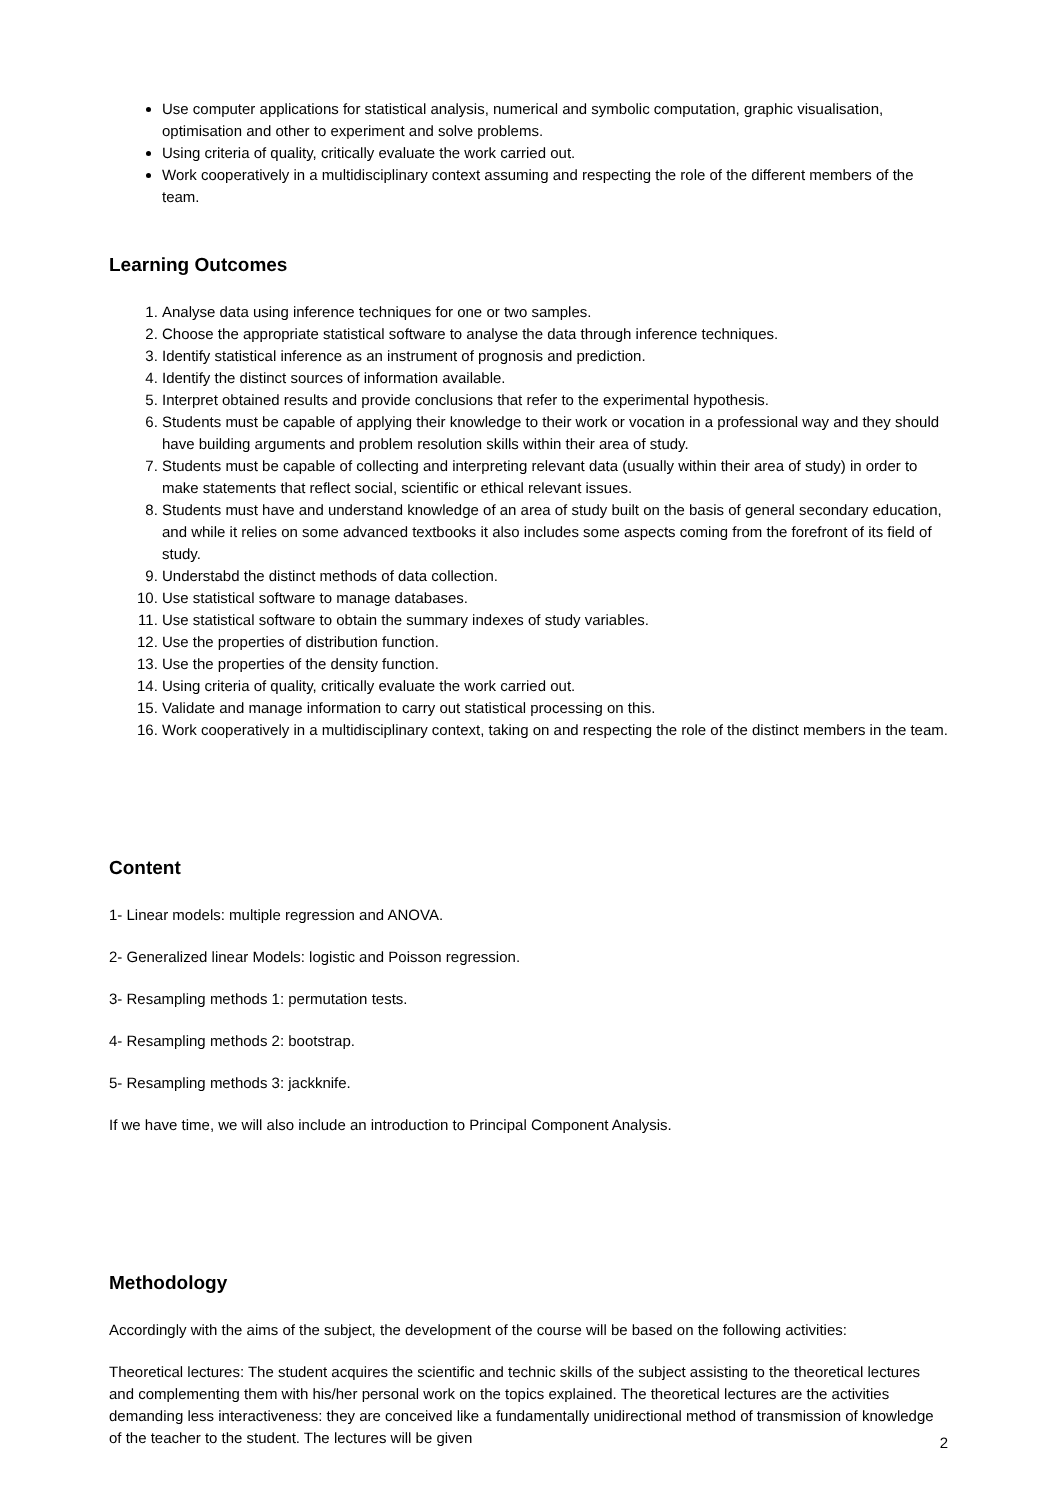Use computer applications for statistical analysis, numerical and symbolic computation, graphic visualisation, optimisation and other to experiment and solve problems.
Using criteria of quality, critically evaluate the work carried out.
Work cooperatively in a multidisciplinary context assuming and respecting the role of the different members of the team.
Learning Outcomes
1. Analyse data using inference techniques for one or two samples.
2. Choose the appropriate statistical software to analyse the data through inference techniques.
3. Identify statistical inference as an instrument of prognosis and prediction.
4. Identify the distinct sources of information available.
5. Interpret obtained results and provide conclusions that refer to the experimental hypothesis.
6. Students must be capable of applying their knowledge to their work or vocation in a professional way and they should have building arguments and problem resolution skills within their area of study.
7. Students must be capable of collecting and interpreting relevant data (usually within their area of study) in order to make statements that reflect social, scientific or ethical relevant issues.
8. Students must have and understand knowledge of an area of study built on the basis of general secondary education, and while it relies on some advanced textbooks it also includes some aspects coming from the forefront of its field of study.
9. Understabd the distinct methods of data collection.
10. Use statistical software to manage databases.
11. Use statistical software to obtain the summary indexes of study variables.
12. Use the properties of distribution function.
13. Use the properties of the density function.
14. Using criteria of quality, critically evaluate the work carried out.
15. Validate and manage information to carry out statistical processing on this.
16. Work cooperatively in a multidisciplinary context, taking on and respecting the role of the distinct members in the team.
Content
1- Linear models: multiple regression and ANOVA.
2- Generalized linear Models: logistic and Poisson regression.
3- Resampling methods 1: permutation tests.
4- Resampling methods 2: bootstrap.
5- Resampling methods 3: jackknife.
If we have time, we will also include an introduction to Principal Component Analysis.
Methodology
Accordingly with the aims of the subject, the development of the course will be based on the following activities:
Theoretical lectures: The student acquires the scientific and technic skills of the subject assisting to the theoretical lectures and complementing them with his/her personal work on the topics explained. The theoretical lectures are the activities demanding less interactiveness: they are conceived like a fundamentally unidirectional method of transmission of knowledge of the teacher to the student. The lectures will be given
2